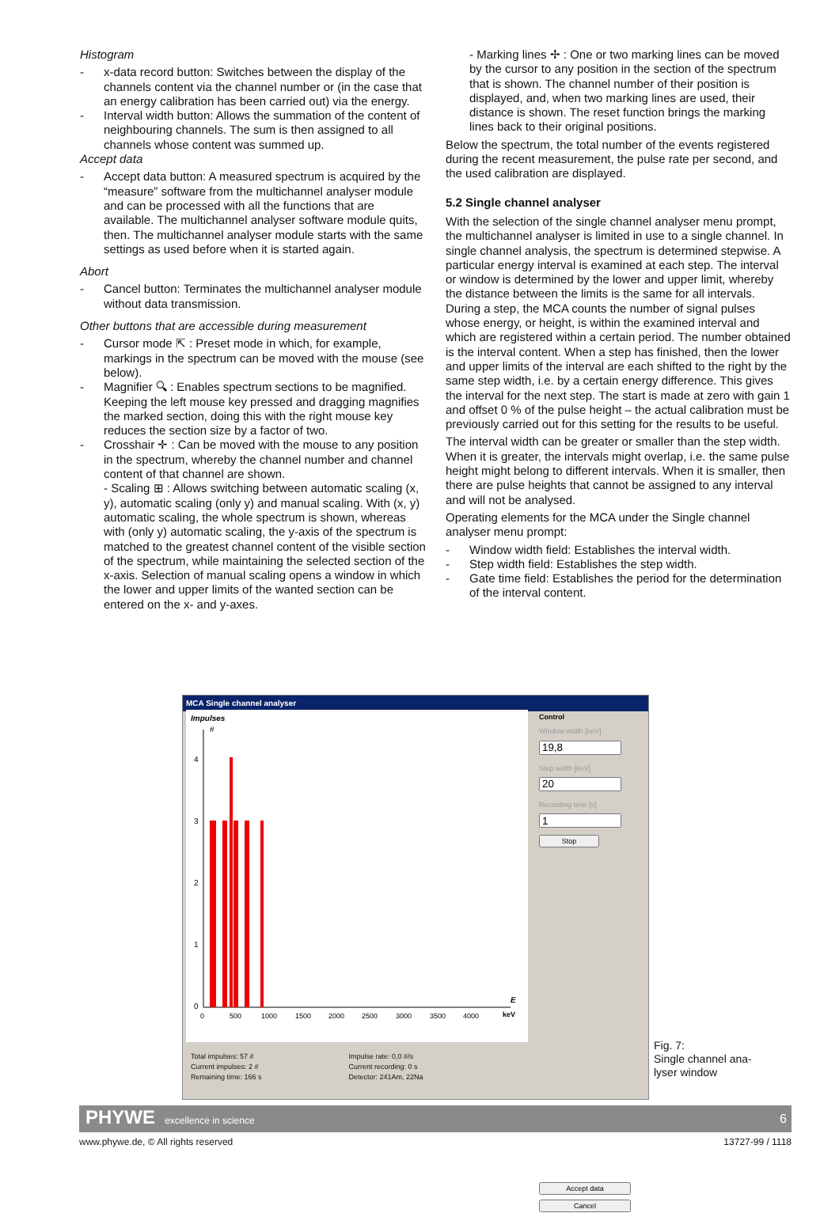Histogram
- x-data record button: Switches between the display of the channels content via the channel number or (in the case that an energy calibration has been carried out) via the energy.
- Interval width button: Allows the summation of the content of neighbouring channels. The sum is then assigned to all channels whose content was summed up.
Accept data
- Accept data button: A measured spectrum is acquired by the “measure” software from the multichannel analyser module and can be processed with all the functions that are available. The multichannel analyser software module quits, then. The multichannel analyser module starts with the same settings as used before when it is started again.
Abort
- Cancel button: Terminates the multichannel analyser module without data transmission.
Other buttons that are accessible during measurement
- Cursor mode ⇱ : Preset mode in which, for example, markings in the spectrum can be moved with the mouse (see below).
- Magnifier 🔍︎ : Enables spectrum sections to be magnified. Keeping the left mouse key pressed and dragging magnifies the marked section, doing this with the right mouse key reduces the section size by a factor of two.
- Crosshair ✛ : Can be moved with the mouse to any position in the spectrum, whereby the channel number and channel content of that channel are shown.
- Scaling ⊞ : Allows switching between automatic scaling (x, y), automatic scaling (only y) and manual scaling. With (x, y) automatic scaling, the whole spectrum is shown, whereas with (only y) automatic scaling, the y-axis of the spectrum is matched to the greatest channel content of the visible section of the spectrum, while maintaining the selected section of the x-axis. Selection of manual scaling opens a window in which the lower and upper limits of the wanted section can be entered on the x- and y-axes.
- Marking lines ✢ : One or two marking lines can be moved by the cursor to any position in the section of the spectrum that is shown. The channel number of their position is displayed, and, when two marking lines are used, their distance is shown. The reset function brings the marking lines back to their original positions.
Below the spectrum, the total number of the events registered during the recent measurement, the pulse rate per second, and the used calibration are displayed.
5.2 Single channel analyser
With the selection of the single channel analyser menu prompt, the multichannel analyser is limited in use to a single channel. In single channel analysis, the spectrum is determined stepwise. A particular energy interval is examined at each step. The interval or window is determined by the lower and upper limit, whereby the distance between the limits is the same for all intervals. During a step, the MCA counts the number of signal pulses whose energy, or height, is within the examined interval and which are registered within a certain period. The number obtained is the interval content. When a step has finished, then the lower and upper limits of the interval are each shifted to the right by the same step width, i.e. by a certain energy difference. This gives the interval for the next step. The start is made at zero with gain 1 and offset 0 % of the pulse height – the actual calibration must be previously carried out for this setting for the results to be useful.
The interval width can be greater or smaller than the step width. When it is greater, the intervals might overlap, i.e. the same pulse height might belong to different intervals. When it is smaller, then there are pulse heights that cannot be assigned to any interval and will not be analysed.
Operating elements for the MCA under the Single channel analyser menu prompt:
- Window width field: Establishes the interval width.
- Step width field: Establishes the step width.
- Gate time field: Establishes the period for the determination of the interval content.
MCA Single channel analyser
Impulses
#
4
3
2
1
0
0
500
1000
1500
2000
2500
3000
3500
4000
keV
E
Control
Window width [keV]Step width [keV]Recording time [s]Stop
Accept data
Cancel
Total impulses: 57 #
Current impulses: 2 #
Remaining time: 166 s
Impulse rate: 0,0 #/s
Current recording: 0 s
Detector: 241Am, 22Na
Fig. 7:
Single channel ana-
lyser window
PHYWE excellence in science
6
www.phywe.de, © All rights reserved 13727-99 / 1118